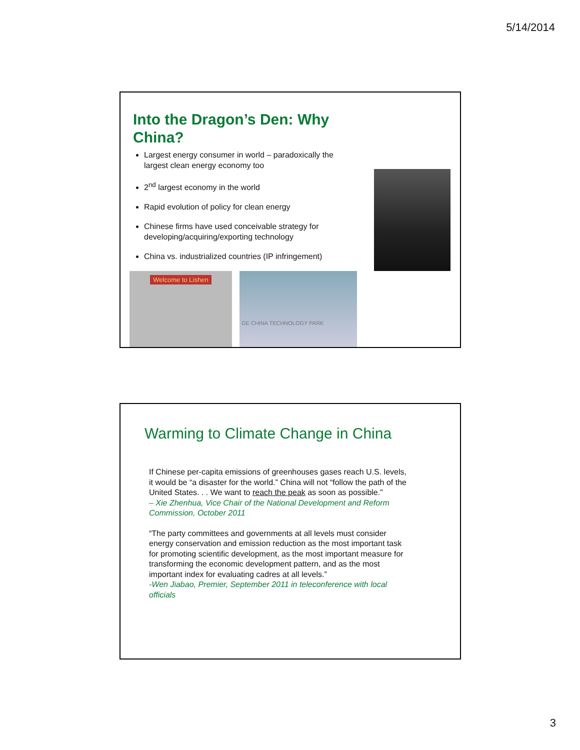5/14/2014
Into the Dragon’s Den: Why China?
Largest energy consumer in world – paradoxically the largest clean energy economy too
2<sup>nd</sup> largest economy in the world
Rapid evolution of policy for clean energy
Chinese firms have used conceivable strategy for developing/acquiring/exporting technology
China vs. industrialized countries (IP infringement)
Welcome to Lishen GE CHINA TECHNOLOGY PARK
Warming to Climate Change in China
If Chinese per-capita emissions of greenhouses gases reach U.S. levels, it would be “a disaster for the world.” China will not “follow the path of the United States. . . We want to reach the peak as soon as possible.”
– Xie Zhenhua, Vice Chair of the National Development and Reform Commission, October 2011
“The party committees and governments at all levels must consider energy conservation and emission reduction as the most important task for promoting scientific development, as the most important measure for transforming the economic development pattern, and as the most important index for evaluating cadres at all levels.”
-Wen Jiabao, Premier, September 2011 in teleconference with local officials
3